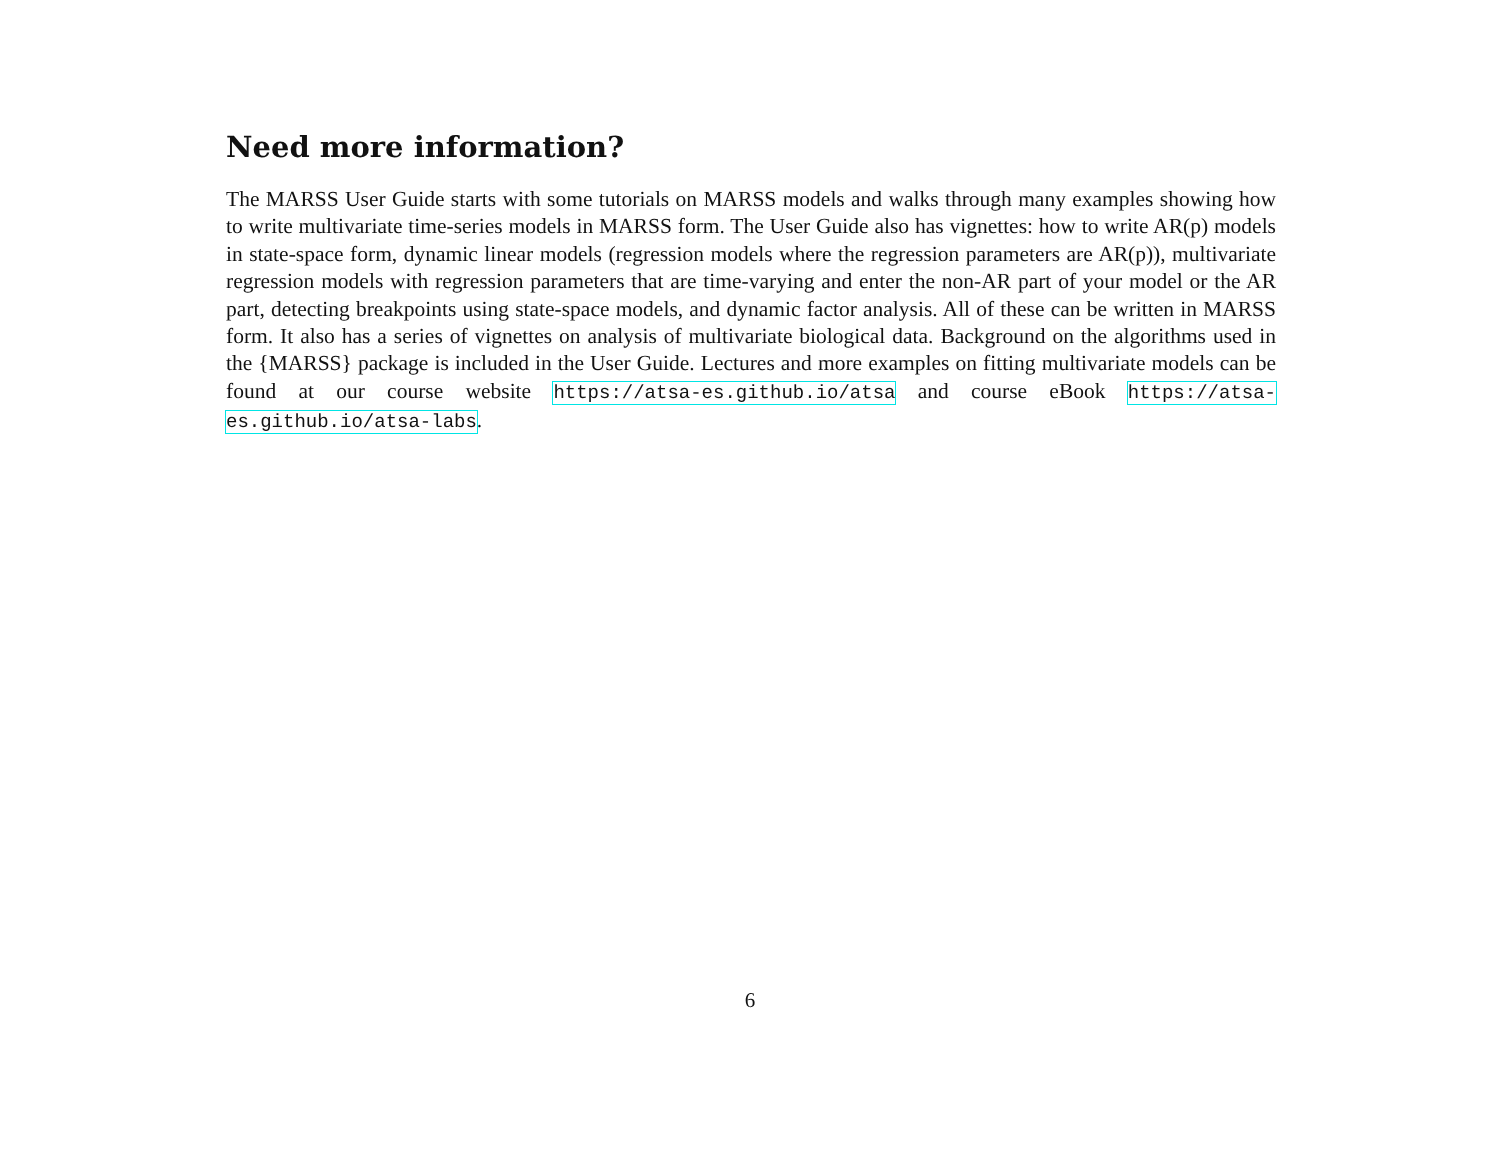Need more information?
The MARSS User Guide starts with some tutorials on MARSS models and walks through many examples showing how to write multivariate time-series models in MARSS form. The User Guide also has vignettes: how to write AR(p) models in state-space form, dynamic linear models (regression models where the regression parameters are AR(p)), multivariate regression models with regression parameters that are time-varying and enter the non-AR part of your model or the AR part, detecting breakpoints using state-space models, and dynamic factor analysis. All of these can be written in MARSS form. It also has a series of vignettes on analysis of multivariate biological data. Background on the algorithms used in the {MARSS} package is included in the User Guide. Lectures and more examples on fitting multivariate models can be found at our course website https://atsa-es.github.io/atsa and course eBook https://atsa-es.github.io/atsa-labs.
6